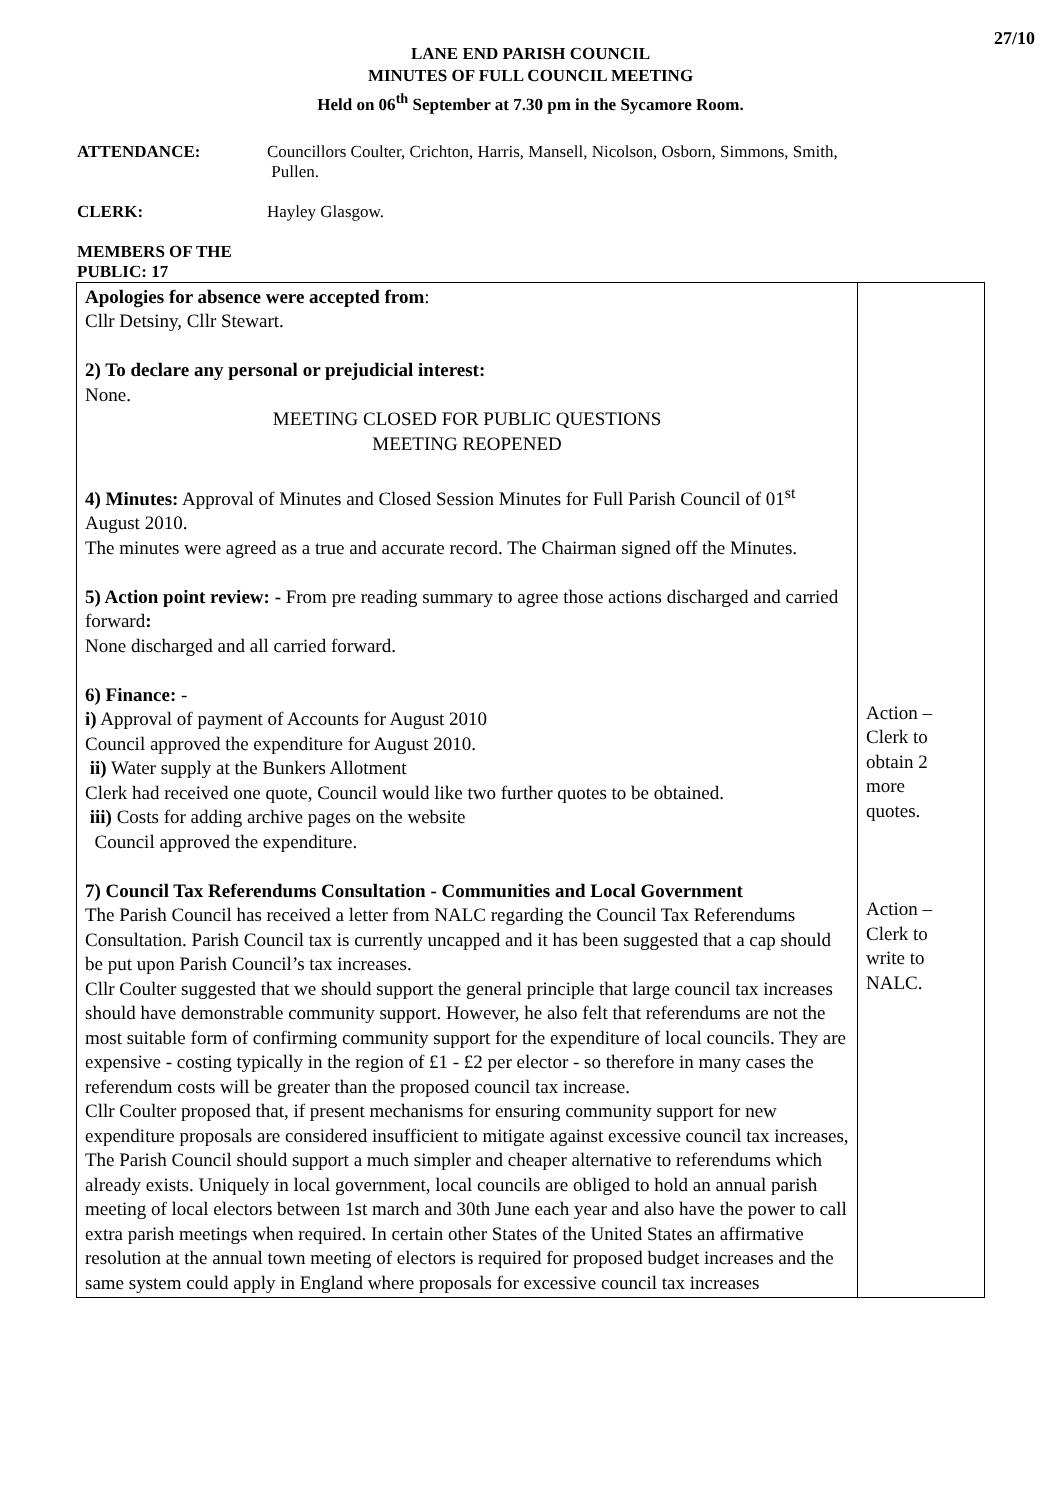27/10
LANE END PARISH COUNCIL
MINUTES OF FULL COUNCIL MEETING
Held on 06<sup>th</sup> September at 7.30 pm in the Sycamore Room.
ATTENDANCE: Councillors Coulter, Crichton, Harris, Mansell, Nicolson, Osborn, Simmons, Smith,
Pullen.
CLERK: Hayley Glasgow.
MEMBERS OF THE PUBLIC: 17
| Apologies for absence were accepted from : Cllr Detsiny, Cllr Stewart. 2) To declare any personal or prejudicial interest: None. MEETING CLOSED FOR PUBLIC QUESTIONS MEETING REOPENED 4) Minutes: Approval of Minutes and Closed Session Minutes for Full Parish Council of 01<sup>st</sup> August 2010. The minutes were agreed as a true and accurate record. The Chairman signed off the Minutes. 5) Action point review: - From pre reading summary to agree those actions discharged and carried forward : None discharged and all carried forward. 6) Finance: - i) Approval of payment of Accounts for August 2010 Council approved the expenditure for August 2010. ii) Water supply at the Bunkers Allotment Clerk had received one quote, Council would like two further quotes to be obtained. iii) Costs for adding archive pages on the website Council approved the expenditure. 7) Council Tax Referendums Consultation - Communities and Local Government The Parish Council has received a letter from NALC regarding the Council Tax Referendums Consultation. Parish Council tax is currently uncapped and it has been suggested that a cap should be put upon Parish Council’s tax increases. Cllr Coulter suggested that we should support the general principle that large council tax increases should have demonstrable community support. However, he also felt that referendums are not the most suitable form of confirming community support for the expenditure of local councils. They are expensive - costing typically in the region of £1 - £2 per elector - so therefore in many cases the referendum costs will be greater than the proposed council tax increase. Cllr Coulter proposed that, if present mechanisms for ensuring community support for new expenditure proposals are considered insufficient to mitigate against excessive council tax increases, The Parish Council should support a much simpler and cheaper alternative to referendums which already exists. Uniquely in local government, local councils are obliged to hold an annual parish meeting of local electors between 1st march and 30th June each year and also have the power to call extra parish meetings when required. In certain other States of the United States an affirmative resolution at the annual town meeting of electors is required for proposed budget increases and the same system could apply in England where proposals for excessive council tax increases | Action – Clerk to obtain 2 more quotes. Action – Clerk to write to NALC. |